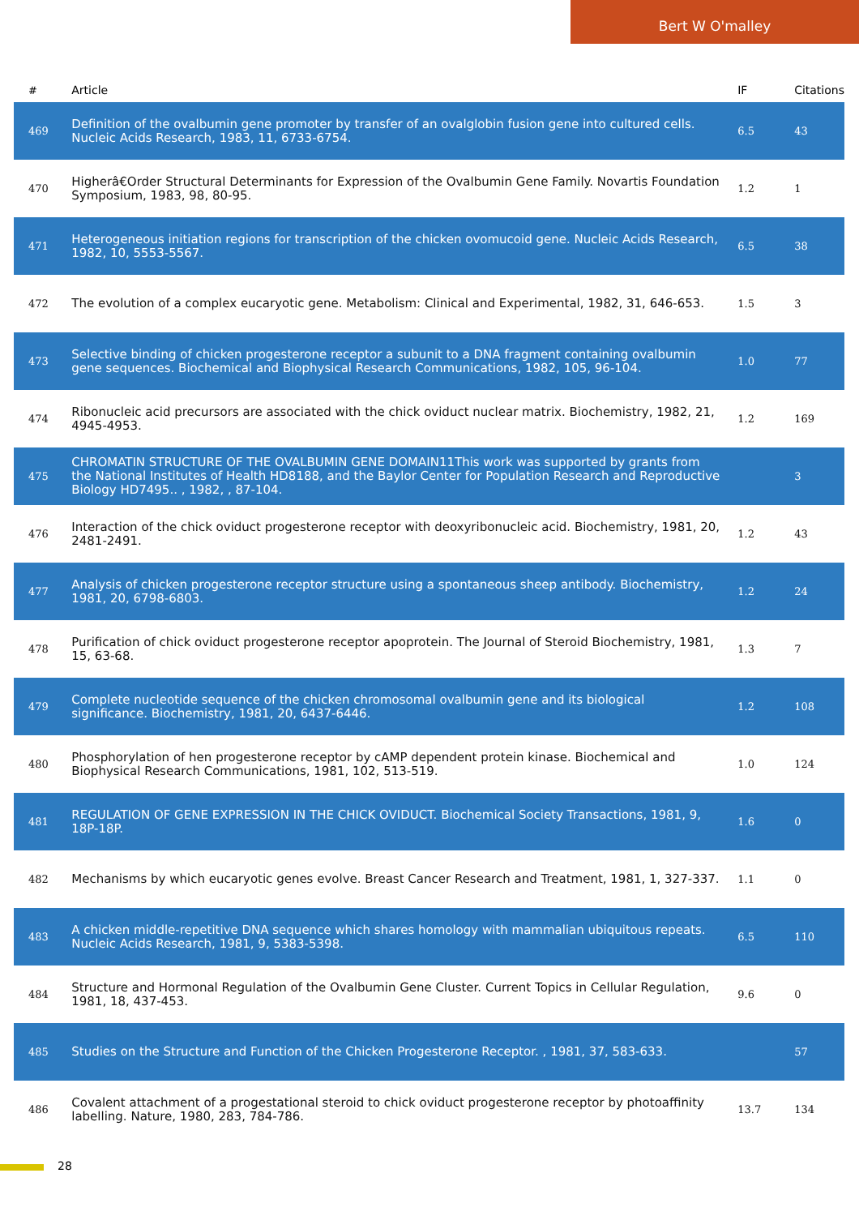Bert W O'malley
| # | Article | IF | Citations |
| --- | --- | --- | --- |
| 469 | Definition of the ovalbumin gene promoter by transfer of an ovalglobin fusion gene into cultured cells. Nucleic Acids Research, 1983, 11, 6733-6754. | 6.5 | 43 |
| 470 | Higherâ€Order Structural Determinants for Expression of the Ovalbumin Gene Family. Novartis Foundation Symposium, 1983, 98, 80-95. | 1.2 | 1 |
| 471 | Heterogeneous initiation regions for transcription of the chicken ovomucoid gene. Nucleic Acids Research, 1982, 10, 5553-5567. | 6.5 | 38 |
| 472 | The evolution of a complex eucaryotic gene. Metabolism: Clinical and Experimental, 1982, 31, 646-653. | 1.5 | 3 |
| 473 | Selective binding of chicken progesterone receptor a subunit to a DNA fragment containing ovalbumin gene sequences. Biochemical and Biophysical Research Communications, 1982, 105, 96-104. | 1.0 | 77 |
| 474 | Ribonucleic acid precursors are associated with the chick oviduct nuclear matrix. Biochemistry, 1982, 21, 4945-4953. | 1.2 | 169 |
| 475 | CHROMATIN STRUCTURE OF THE OVALBUMIN GENE DOMAIN11This work was supported by grants from the National Institutes of Health HD8188, and the Baylor Center for Population Research and Reproductive Biology HD7495.. , 1982, , 87-104. | | 3 |
| 476 | Interaction of the chick oviduct progesterone receptor with deoxyribonucleic acid. Biochemistry, 1981, 20, 2481-2491. | 1.2 | 43 |
| 477 | Analysis of chicken progesterone receptor structure using a spontaneous sheep antibody. Biochemistry, 1981, 20, 6798-6803. | 1.2 | 24 |
| 478 | Purification of chick oviduct progesterone receptor apoprotein. The Journal of Steroid Biochemistry, 1981, 15, 63-68. | 1.3 | 7 |
| 479 | Complete nucleotide sequence of the chicken chromosomal ovalbumin gene and its biological significance. Biochemistry, 1981, 20, 6437-6446. | 1.2 | 108 |
| 480 | Phosphorylation of hen progesterone receptor by cAMP dependent protein kinase. Biochemical and Biophysical Research Communications, 1981, 102, 513-519. | 1.0 | 124 |
| 481 | REGULATION OF GENE EXPRESSION IN THE CHICK OVIDUCT. Biochemical Society Transactions, 1981, 9, 18P-18P. | 1.6 | 0 |
| 482 | Mechanisms by which eucaryotic genes evolve. Breast Cancer Research and Treatment, 1981, 1, 327-337. | 1.1 | 0 |
| 483 | A chicken middle-repetitive DNA sequence which shares homology with mammalian ubiquitous repeats. Nucleic Acids Research, 1981, 9, 5383-5398. | 6.5 | 110 |
| 484 | Structure and Hormonal Regulation of the Ovalbumin Gene Cluster. Current Topics in Cellular Regulation, 1981, 18, 437-453. | 9.6 | 0 |
| 485 | Studies on the Structure and Function of the Chicken Progesterone Receptor. , 1981, 37, 583-633. | | 57 |
| 486 | Covalent attachment of a progestational steroid to chick oviduct progesterone receptor by photoaffinity labelling. Nature, 1980, 283, 784-786. | 13.7 | 134 |
28